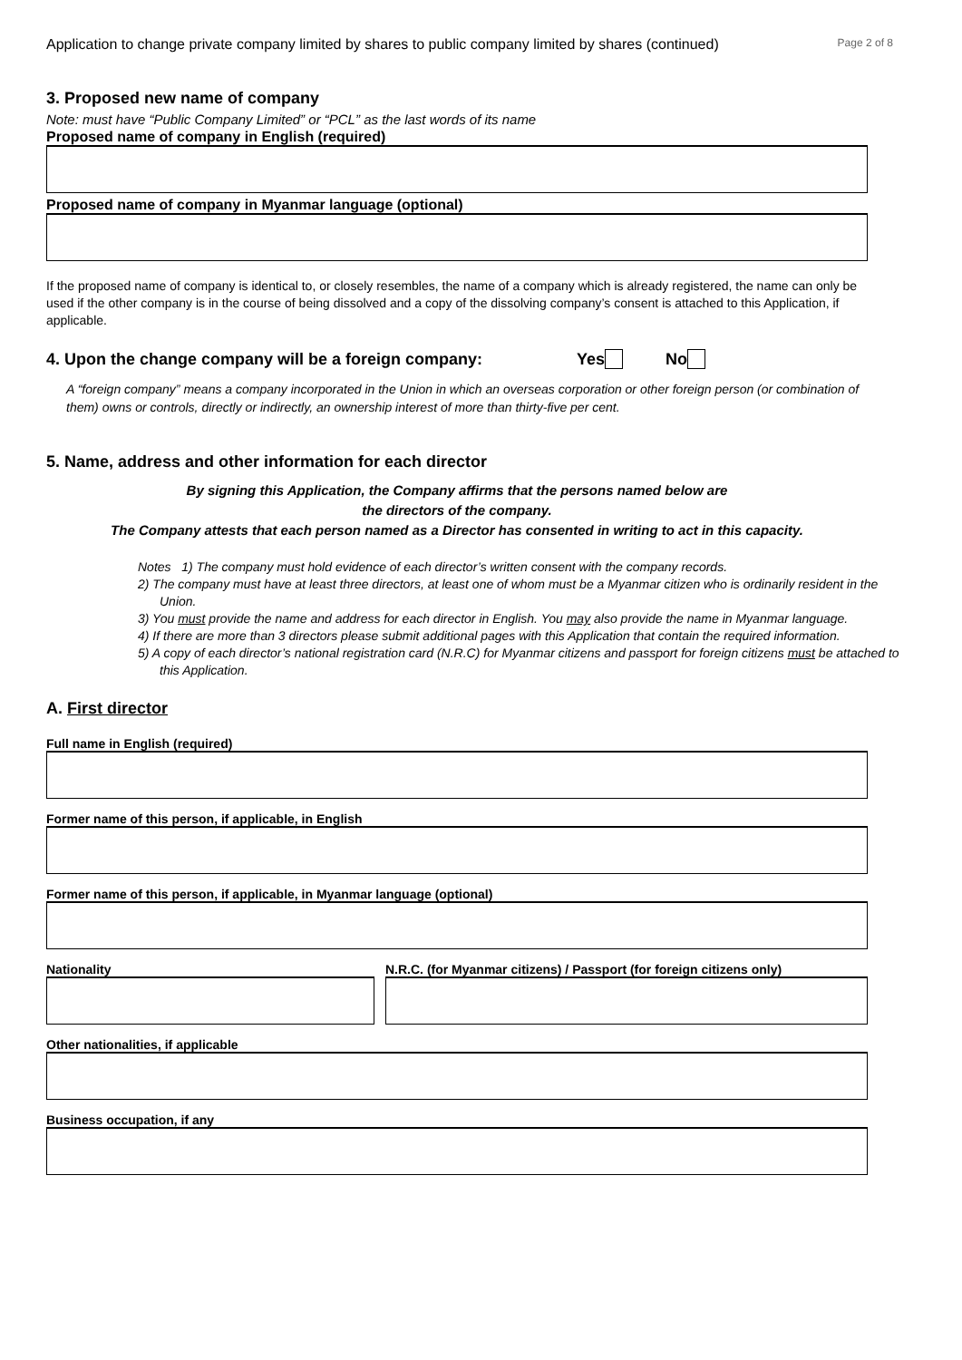Application to change private company limited by shares to public company limited by shares (continued) Page 2 of 8
3. Proposed new name of company
Note: must have “Public Company Limited” or “PCL” as the last words of its name
Proposed name of company in English (required)
Proposed name of company in Myanmar language (optional)
If the proposed name of company is identical to, or closely resembles, the name of a company which is already registered, the name can only be used if the other company is in the course of being dissolved and a copy of the dissolving company’s consent is attached to this Application, if applicable.
4. Upon the change company will be a foreign company: Yes No
A “foreign company” means a company incorporated in the Union in which an overseas corporation or other foreign person (or combination of them) owns or controls, directly or indirectly, an ownership interest of more than thirty-five per cent.
5. Name, address and other information for each director
By signing this Application, the Company affirms that the persons named below are
the directors of the company.
The Company attests that each person named as a Director has consented in writing to act in this capacity.
Notes 1) The company must hold evidence of each director’s written consent with the company records.
2) The company must have at least three directors, at least one of whom must be a Myanmar citizen who is ordinarily resident in the Union.
3) You must provide the name and address for each director in English. You may also provide the name in Myanmar language.
4) If there are more than 3 directors please submit additional pages with this Application that contain the required information.
5) A copy of each director’s national registration card (N.R.C) for Myanmar citizens and passport for foreign citizens must be attached to this Application.
A. First director
Full name in English (required)
Former name of this person, if applicable, in English
Former name of this person, if applicable, in Myanmar language (optional)
Nationality N.R.C. (for Myanmar citizens) / Passport (for foreign citizens only)
Other nationalities, if applicable
Business occupation, if any